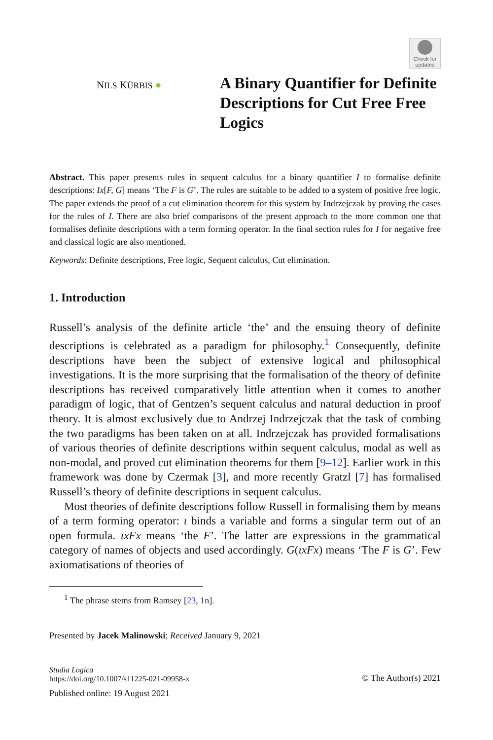Check for updates
NILS KÜRBIS ●
A Binary Quantifier for Definite Descriptions for Cut Free Free Logics
Abstract. This paper presents rules in sequent calculus for a binary quantifier I to formalise definite descriptions: Ix[F, G] means ‘The F is G’. The rules are suitable to be added to a system of positive free logic. The paper extends the proof of a cut elimination theorem for this system by Indrzejczak by proving the cases for the rules of I. There are also brief comparisons of the present approach to the more common one that formalises definite descriptions with a term forming operator. In the final section rules for I for negative free and classical logic are also mentioned.
Keywords: Definite descriptions, Free logic, Sequent calculus, Cut elimination.
1. Introduction
Russell’s analysis of the definite article ‘the’ and the ensuing theory of definite descriptions is celebrated as a paradigm for philosophy.<sup>1</sup> Consequently, definite descriptions have been the subject of extensive logical and philosophical investigations. It is the more surprising that the formalisation of the theory of definite descriptions has received comparatively little attention when it comes to another paradigm of logic, that of Gentzen’s sequent calculus and natural deduction in proof theory. It is almost exclusively due to Andrzej Indrzejczak that the task of combing the two paradigms has been taken on at all. Indrzejczak has provided formalisations of various theories of definite descriptions within sequent calculus, modal as well as non-modal, and proved cut elimination theorems for them [9–12]. Earlier work in this framework was done by Czermak [3], and more recently Gratzl [7] has formalised Russell’s theory of definite descriptions in sequent calculus.
Most theories of definite descriptions follow Russell in formalising them by means of a term forming operator: ι binds a variable and forms a singular term out of an open formula. ιxFx means ‘the F’. The latter are expressions in the grammatical category of names of objects and used accordingly. G(ιxFx) means ‘The F is G’. Few axiomatisations of theories of
<sup>1</sup> The phrase stems from Ramsey [23, 1n].
Presented by Jacek Malinowski; Received January 9, 2021
Studia Logica
https://doi.org/10.1007/s11225-021-09958-x
© The Author(s) 2021
Published online: 19 August 2021